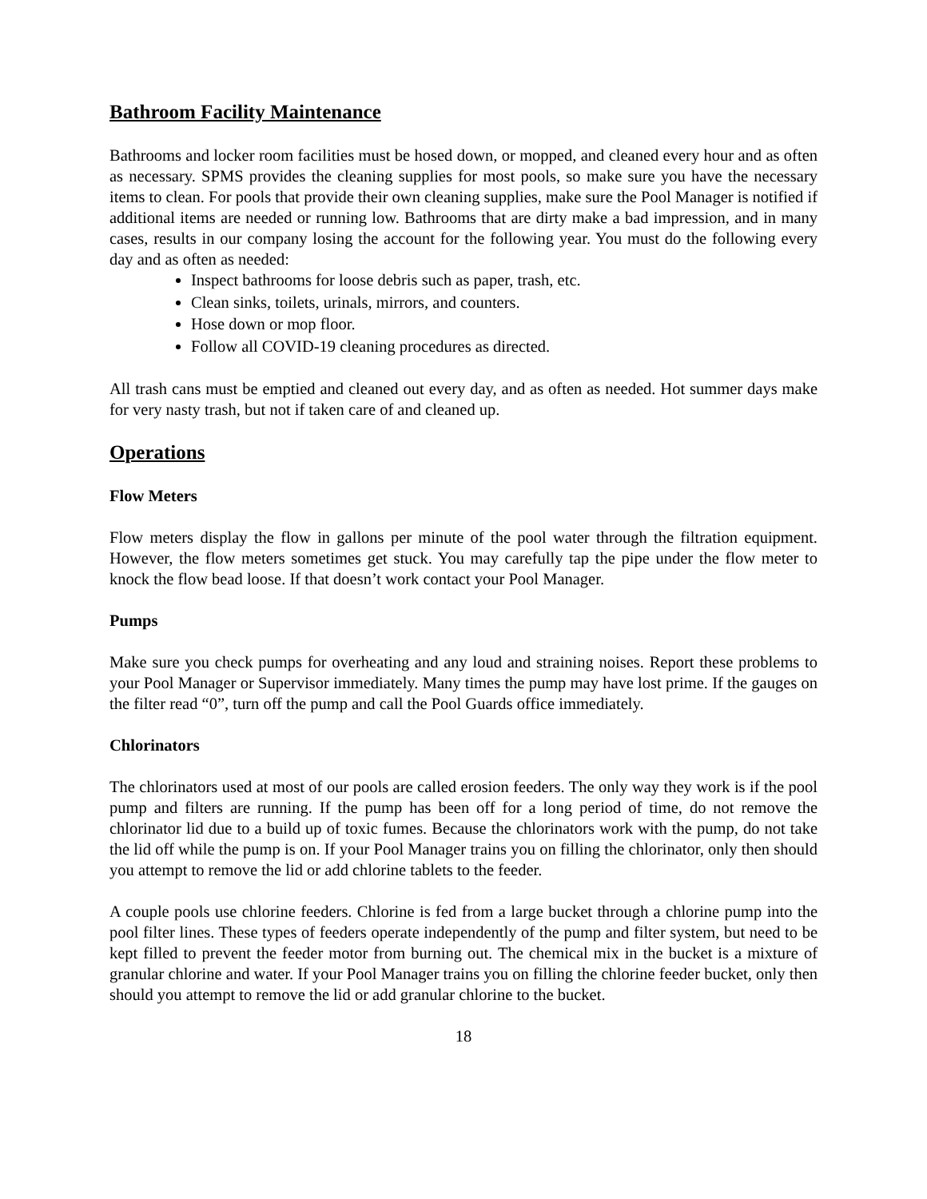Bathroom Facility Maintenance
Bathrooms and locker room facilities must be hosed down, or mopped, and cleaned every hour and as often as necessary. SPMS provides the cleaning supplies for most pools, so make sure you have the necessary items to clean. For pools that provide their own cleaning supplies, make sure the Pool Manager is notified if additional items are needed or running low. Bathrooms that are dirty make a bad impression, and in many cases, results in our company losing the account for the following year. You must do the following every day and as often as needed:
Inspect bathrooms for loose debris such as paper, trash, etc.
Clean sinks, toilets, urinals, mirrors, and counters.
Hose down or mop floor.
Follow all COVID-19 cleaning procedures as directed.
All trash cans must be emptied and cleaned out every day, and as often as needed. Hot summer days make for very nasty trash, but not if taken care of and cleaned up.
Operations
Flow Meters
Flow meters display the flow in gallons per minute of the pool water through the filtration equipment. However, the flow meters sometimes get stuck. You may carefully tap the pipe under the flow meter to knock the flow bead loose. If that doesn’t work contact your Pool Manager.
Pumps
Make sure you check pumps for overheating and any loud and straining noises. Report these problems to your Pool Manager or Supervisor immediately. Many times the pump may have lost prime. If the gauges on the filter read “0”, turn off the pump and call the Pool Guards office immediately.
Chlorinators
The chlorinators used at most of our pools are called erosion feeders. The only way they work is if the pool pump and filters are running. If the pump has been off for a long period of time, do not remove the chlorinator lid due to a build up of toxic fumes. Because the chlorinators work with the pump, do not take the lid off while the pump is on. If your Pool Manager trains you on filling the chlorinator, only then should you attempt to remove the lid or add chlorine tablets to the feeder.
A couple pools use chlorine feeders. Chlorine is fed from a large bucket through a chlorine pump into the pool filter lines. These types of feeders operate independently of the pump and filter system, but need to be kept filled to prevent the feeder motor from burning out. The chemical mix in the bucket is a mixture of granular chlorine and water. If your Pool Manager trains you on filling the chlorine feeder bucket, only then should you attempt to remove the lid or add granular chlorine to the bucket.
18